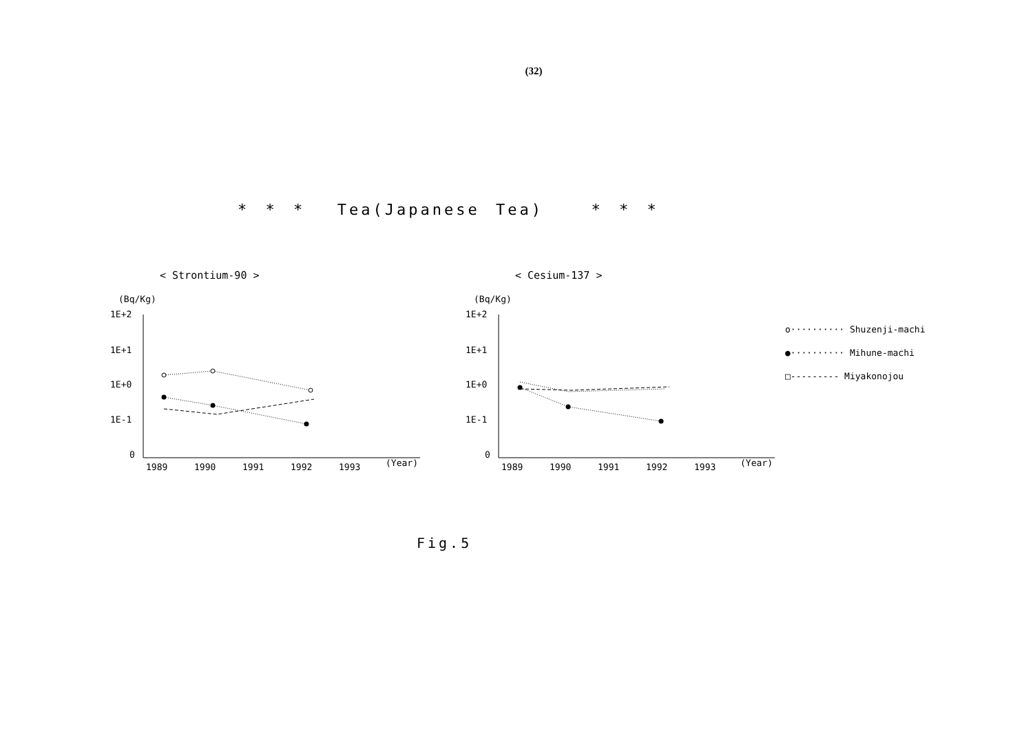(32)
* * * Tea(Japanese Tea) * * *
< Strontium-90 >
(Bq/Kg)
1E+2
1E+1
1E+0
1E-1
0
1989
1990
1991
1992
1993
(Year)
< Cesium-137 >
(Bq/Kg)
1E+2
1E+1
1E+0
1E-1
0
1989
1990
1991
1992
1993
(Year)
o·········· Shuzenji-machi
●·········· Mihune-machi
□--------- Miyakonojou
Fig.5